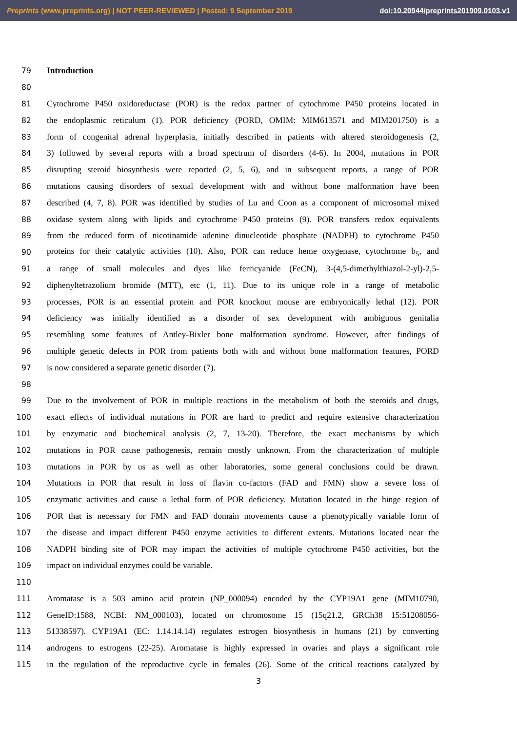Preprints (www.preprints.org) | NOT PEER-REVIEWED | Posted: 9 September 2019 doi:10.20944/preprints201909.0103.v1
79 Introduction
80
81 Cytochrome P450 oxidoreductase (POR) is the redox partner of cytochrome P450 proteins located in
82 the endoplasmic reticulum (1). POR deficiency (PORD, OMIM: MIM613571 and MIM201750) is a
83 form of congenital adrenal hyperplasia, initially described in patients with altered steroidogenesis (2,
84 3) followed by several reports with a broad spectrum of disorders (4-6). In 2004, mutations in POR
85 disrupting steroid biosynthesis were reported (2, 5, 6), and in subsequent reports, a range of POR
86 mutations causing disorders of sexual development with and without bone malformation have been
87 described (4, 7, 8). POR was identified by studies of Lu and Coon as a component of microsomal mixed
88 oxidase system along with lipids and cytochrome P450 proteins (9). POR transfers redox equivalents
89 from the reduced form of nicotinamide adenine dinucleotide phosphate (NADPH) to cytochrome P450
90 proteins for their catalytic activities (10). Also, POR can reduce heme oxygenase, cytochrome b<sub>5</sub>, and
91 a range of small molecules and dyes like ferricyanide (FeCN), 3-(4,5-dimethylthiazol-2-yl)-2,5-
92 diphenyltetrazolium bromide (MTT), etc (1, 11). Due to its unique role in a range of metabolic
93 processes, POR is an essential protein and POR knockout mouse are embryonically lethal (12). POR
94 deficiency was initially identified as a disorder of sex development with ambiguous genitalia
95 resembling some features of Antley-Bixler bone malformation syndrome. However, after findings of
96 multiple genetic defects in POR from patients both with and without bone malformation features, PORD
97 is now considered a separate genetic disorder (7).
98
99 Due to the involvement of POR in multiple reactions in the metabolism of both the steroids and drugs,
100 exact effects of individual mutations in POR are hard to predict and require extensive characterization
101 by enzymatic and biochemical analysis (2, 7, 13-20). Therefore, the exact mechanisms by which
102 mutations in POR cause pathogenesis, remain mostly unknown. From the characterization of multiple
103 mutations in POR by us as well as other laboratories, some general conclusions could be drawn.
104 Mutations in POR that result in loss of flavin co-factors (FAD and FMN) show a severe loss of
105 enzymatic activities and cause a lethal form of POR deficiency. Mutation located in the hinge region of
106 POR that is necessary for FMN and FAD domain movements cause a phenotypically variable form of
107 the disease and impact different P450 enzyme activities to different extents. Mutations located near the
108 NADPH binding site of POR may impact the activities of multiple cytochrome P450 activities, but the
109 impact on individual enzymes could be variable.
110
111 Aromatase is a 503 amino acid protein (NP_000094) encoded by the CYP19A1 gene (MIM10790,
112 GeneID:1588, NCBI: NM_000103), located on chromosome 15 (15q21.2, GRCh38 15:51208056-
113 51338597). CYP19A1 (EC: 1.14.14.14) regulates estrogen biosynthesis in humans (21) by converting
114 androgens to estrogens (22-25). Aromatase is highly expressed in ovaries and plays a significant role
115 in the regulation of the reproductive cycle in females (26). Some of the critical reactions catalyzed by
3